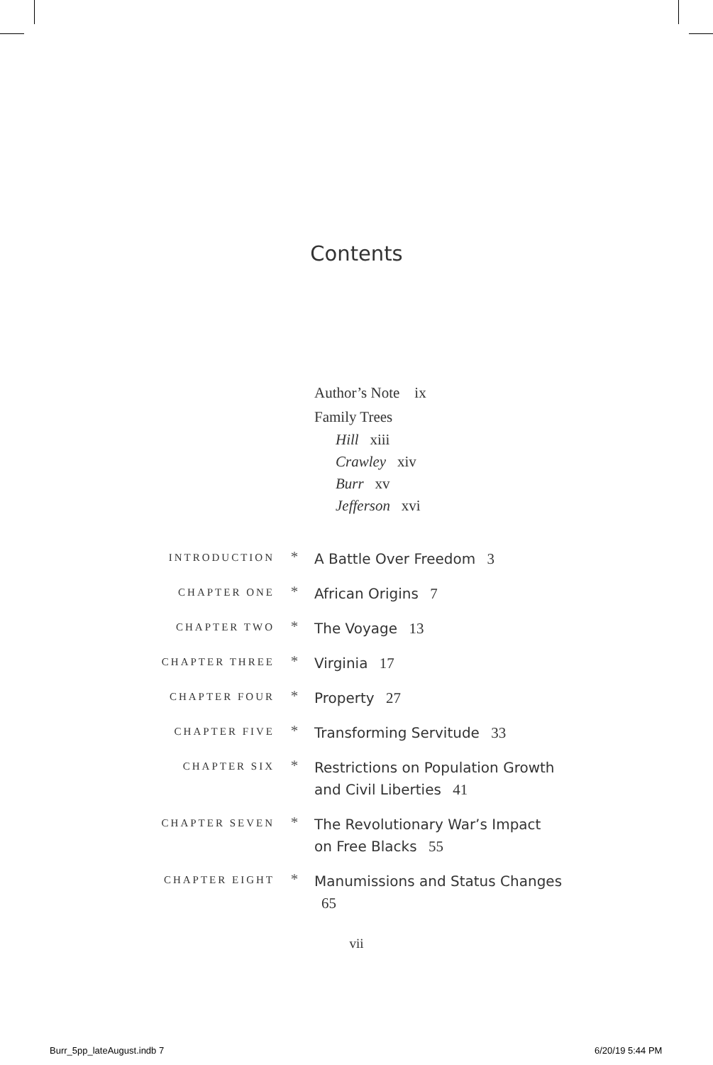Contents
Author’s Note ix
Family Trees
Hill xiii
Crawley xiv
Burr xv
Jefferson xvi
INTRODUCTION
*
A Battle Over Freedom 3
CHAPTER ONE
*
African Origins 7
CHAPTER TWO
*
The Voyage 13
CHAPTER THREE
*
Virginia 17
CHAPTER FOUR
*
Property 27
CHAPTER FIVE
*
Transforming Servitude 33
CHAPTER SIX
*
Restrictions on Population Growth and Civil Liberties 41
CHAPTER SEVEN
*
The Revolutionary War’s Impact
on Free Blacks 55
CHAPTER EIGHT
*
Manumissions and Status Changes 65
vii
Burr_5pp_lateAugust.indb 7 6/20/19 5:44 PM